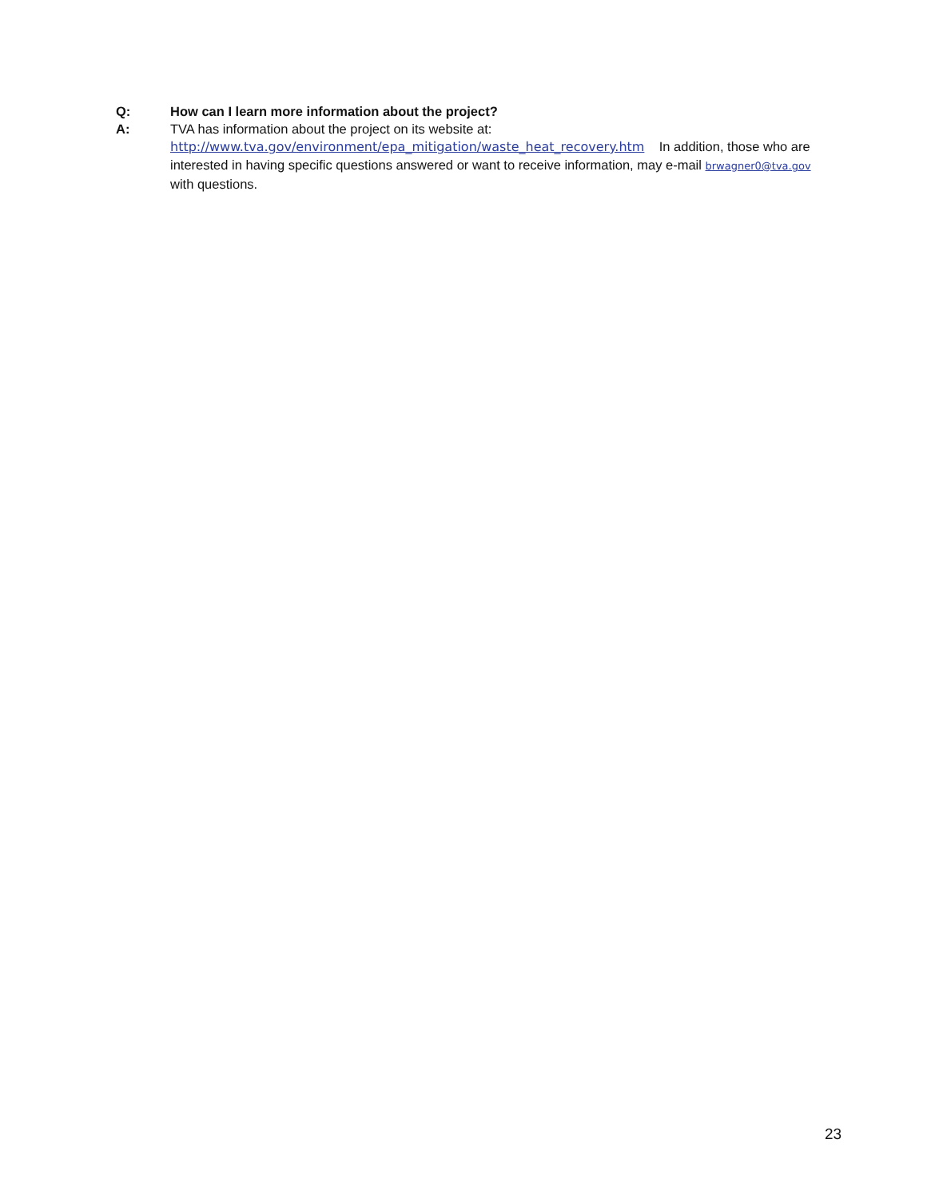Q: How can I learn more information about the project?
A: TVA has information about the project on its website at:
http://www.tva.gov/environment/epa_mitigation/waste_heat_recovery.htm In addition, those who are interested in having specific questions answered or want to receive information, may e-mail brwagner0@tva.gov with questions.
23